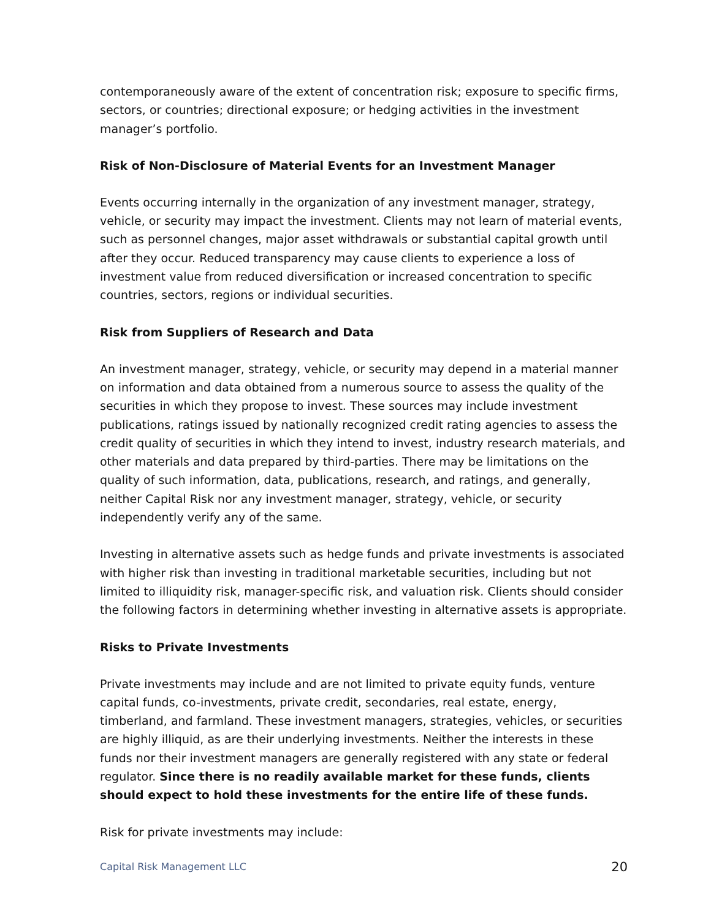contemporaneously aware of the extent of concentration risk; exposure to specific firms, sectors, or countries; directional exposure; or hedging activities in the investment manager’s portfolio.
Risk of Non-Disclosure of Material Events for an Investment Manager
Events occurring internally in the organization of any investment manager, strategy, vehicle, or security may impact the investment. Clients may not learn of material events, such as personnel changes, major asset withdrawals or substantial capital growth until after they occur. Reduced transparency may cause clients to experience a loss of investment value from reduced diversification or increased concentration to specific countries, sectors, regions or individual securities.
Risk from Suppliers of Research and Data
An investment manager, strategy, vehicle, or security may depend in a material manner on information and data obtained from a numerous source to assess the quality of the securities in which they propose to invest. These sources may include investment publications, ratings issued by nationally recognized credit rating agencies to assess the credit quality of securities in which they intend to invest, industry research materials, and other materials and data prepared by third-parties. There may be limitations on the quality of such information, data, publications, research, and ratings, and generally, neither Capital Risk nor any investment manager, strategy, vehicle, or security independently verify any of the same.
Investing in alternative assets such as hedge funds and private investments is associated with higher risk than investing in traditional marketable securities, including but not limited to illiquidity risk, manager-specific risk, and valuation risk. Clients should consider the following factors in determining whether investing in alternative assets is appropriate.
Risks to Private Investments
Private investments may include and are not limited to private equity funds, venture capital funds, co-investments, private credit, secondaries, real estate, energy, timberland, and farmland. These investment managers, strategies, vehicles, or securities are highly illiquid, as are their underlying investments. Neither the interests in these funds nor their investment managers are generally registered with any state or federal regulator. Since there is no readily available market for these funds, clients should expect to hold these investments for the entire life of these funds.
Risk for private investments may include:
Capital Risk Management LLC 20